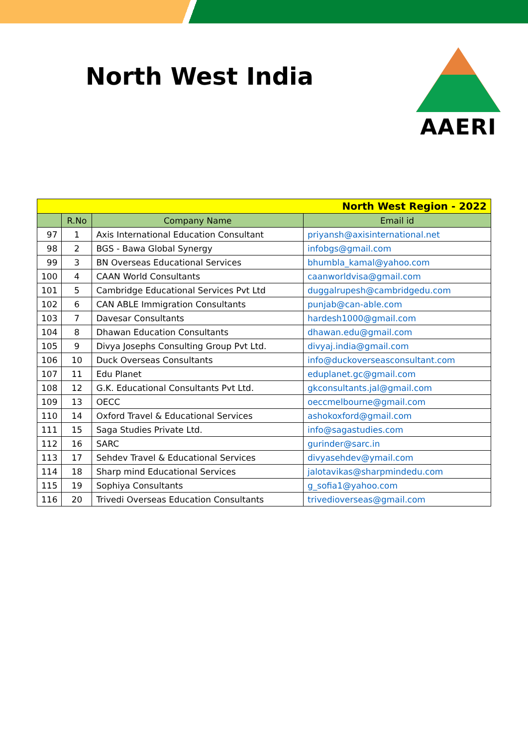North West India
AAERI
| North West Region - 2022 | | | |
| | R.No | Company Name | Email id |
| 97 | 1 | Axis International Education Consultant | priyansh@axisinternational.net |
| 98 | 2 | BGS - Bawa Global Synergy | infobgs@gmail.com |
| 99 | 3 | BN Overseas Educational Services | bhumbla_kamal@yahoo.com |
| 100 | 4 | CAAN World Consultants | caanworldvisa@gmail.com |
| 101 | 5 | Cambridge Educational Services Pvt Ltd | duggalrupesh@cambridgedu.com |
| 102 | 6 | CAN ABLE Immigration Consultants | punjab@can-able.com |
| 103 | 7 | Davesar Consultants | hardesh1000@gmail.com |
| 104 | 8 | Dhawan Education Consultants | dhawan.edu@gmail.com |
| 105 | 9 | Divya Josephs Consulting Group Pvt Ltd. | divyaj.india@gmail.com |
| 106 | 10 | Duck Overseas Consultants | info@duckoverseasconsultant.com |
| 107 | 11 | Edu Planet | eduplanet.gc@gmail.com |
| 108 | 12 | G.K. Educational Consultants Pvt Ltd. | gkconsultants.jal@gmail.com |
| 109 | 13 | OECC | oeccmelbourne@gmail.com |
| 110 | 14 | Oxford Travel & Educational Services | ashokoxford@gmail.com |
| 111 | 15 | Saga Studies Private Ltd. | info@sagastudies.com |
| 112 | 16 | SARC | gurinder@sarc.in |
| 113 | 17 | Sehdev Travel & Educational Services | divyasehdev@ymail.com |
| 114 | 18 | Sharp mind Educational Services | jalotavikas@sharpmindedu.com |
| 115 | 19 | Sophiya Consultants | g_sofia1@yahoo.com |
| 116 | 20 | Trivedi Overseas Education Consultants | trivedioverseas@gmail.com |